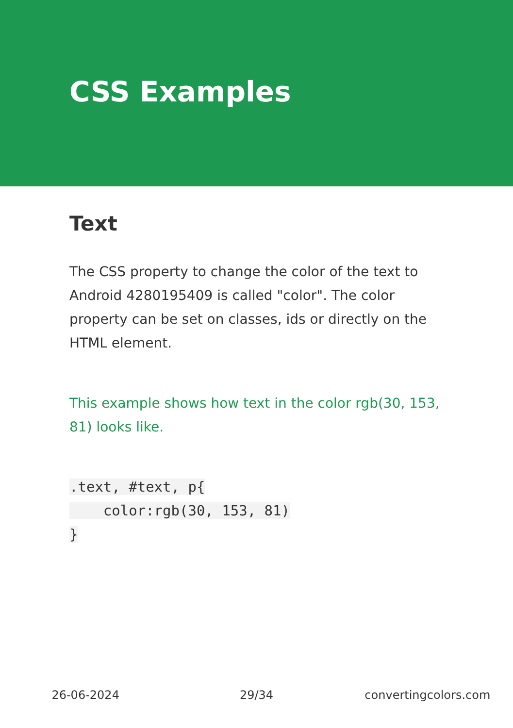CSS Examples
Text
The CSS property to change the color of the text to Android 4280195409 is called "color". The color property can be set on classes, ids or directly on the HTML element.
This example shows how text in the color rgb(30, 153, 81) looks like.
.text, #text, p{
    color:rgb(30, 153, 81)
}
26-06-2024 29/34 convertingcolors.com